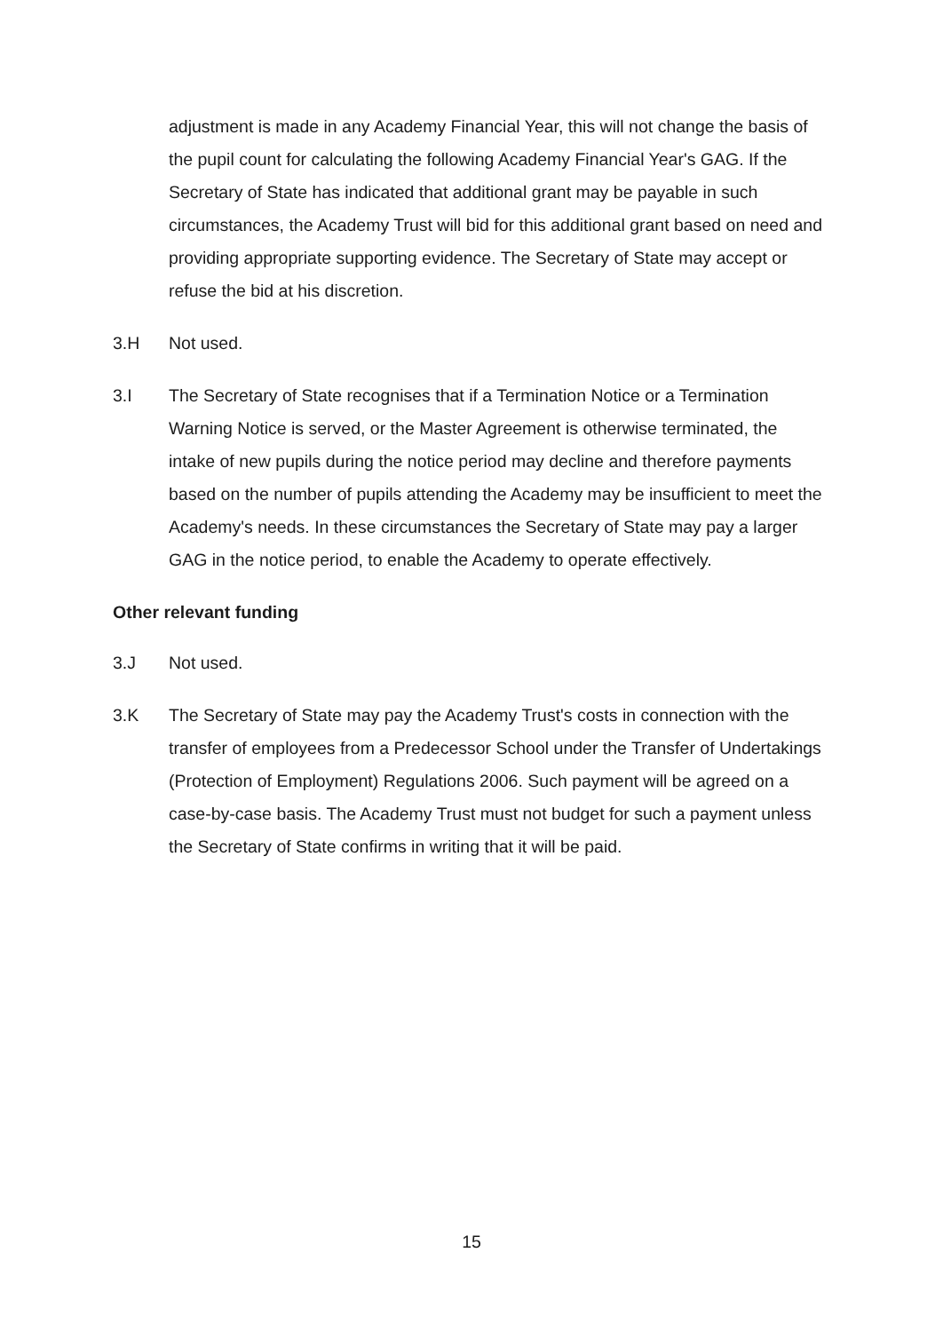adjustment is made in any Academy Financial Year, this will not change the basis of the pupil count for calculating the following Academy Financial Year's GAG. If the Secretary of State has indicated that additional grant may be payable in such circumstances, the Academy Trust will bid for this additional grant based on need and providing appropriate supporting evidence. The Secretary of State may accept or refuse the bid at his discretion.
3.H Not used.
3.I The Secretary of State recognises that if a Termination Notice or a Termination Warning Notice is served, or the Master Agreement is otherwise terminated, the intake of new pupils during the notice period may decline and therefore payments based on the number of pupils attending the Academy may be insufficient to meet the Academy's needs. In these circumstances the Secretary of State may pay a larger GAG in the notice period, to enable the Academy to operate effectively.
Other relevant funding
3.J Not used.
3.K The Secretary of State may pay the Academy Trust's costs in connection with the transfer of employees from a Predecessor School under the Transfer of Undertakings (Protection of Employment) Regulations 2006. Such payment will be agreed on a case-by-case basis. The Academy Trust must not budget for such a payment unless the Secretary of State confirms in writing that it will be paid.
15